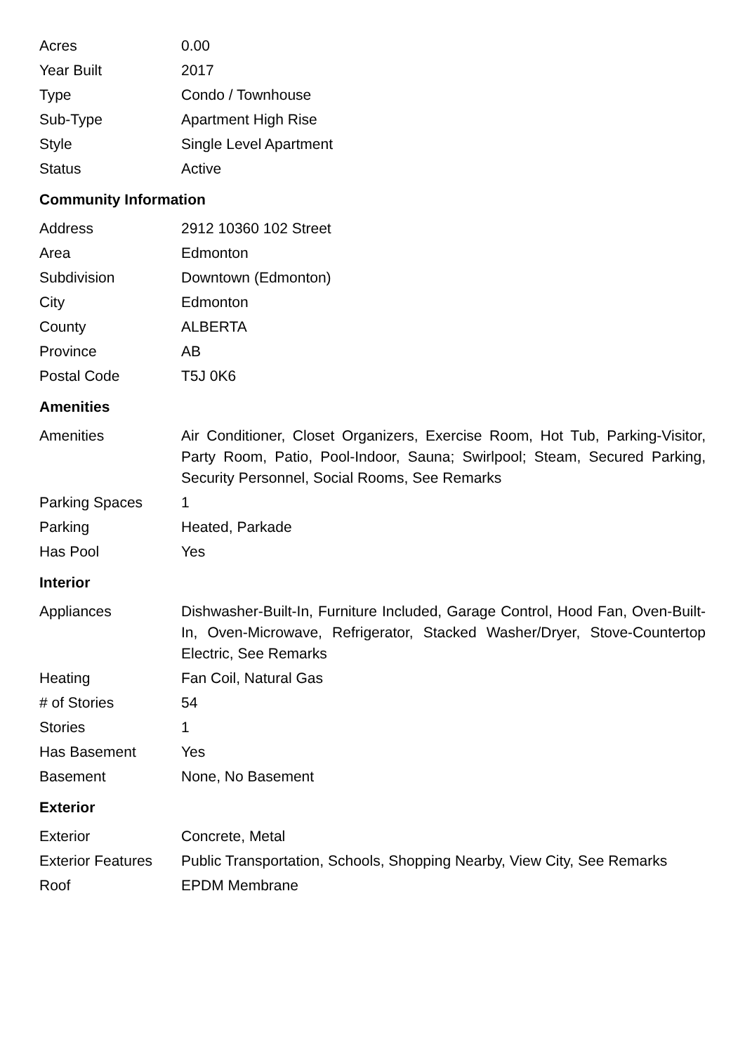| Acres | 0.00 |
| Year Built | 2017 |
| Type | Condo / Townhouse |
| Sub-Type | Apartment High Rise |
| Style | Single Level Apartment |
| Status | Active |
Community Information
| Address | 2912 10360 102 Street |
| Area | Edmonton |
| Subdivision | Downtown (Edmonton) |
| City | Edmonton |
| County | ALBERTA |
| Province | AB |
| Postal Code | T5J 0K6 |
Amenities
| Amenities | Air Conditioner, Closet Organizers, Exercise Room, Hot Tub, Parking-Visitor, Party Room, Patio, Pool-Indoor, Sauna; Swirlpool; Steam, Secured Parking, Security Personnel, Social Rooms, See Remarks |
| Parking Spaces | 1 |
| Parking | Heated, Parkade |
| Has Pool | Yes |
Interior
| Appliances | Dishwasher-Built-In, Furniture Included, Garage Control, Hood Fan, Oven-Built-In, Oven-Microwave, Refrigerator, Stacked Washer/Dryer, Stove-Countertop Electric, See Remarks |
| Heating | Fan Coil, Natural Gas |
| # of Stories | 54 |
| Stories | 1 |
| Has Basement | Yes |
| Basement | None, No Basement |
Exterior
| Exterior | Concrete, Metal |
| Exterior Features | Public Transportation, Schools, Shopping Nearby, View City, See Remarks |
| Roof | EPDM Membrane |